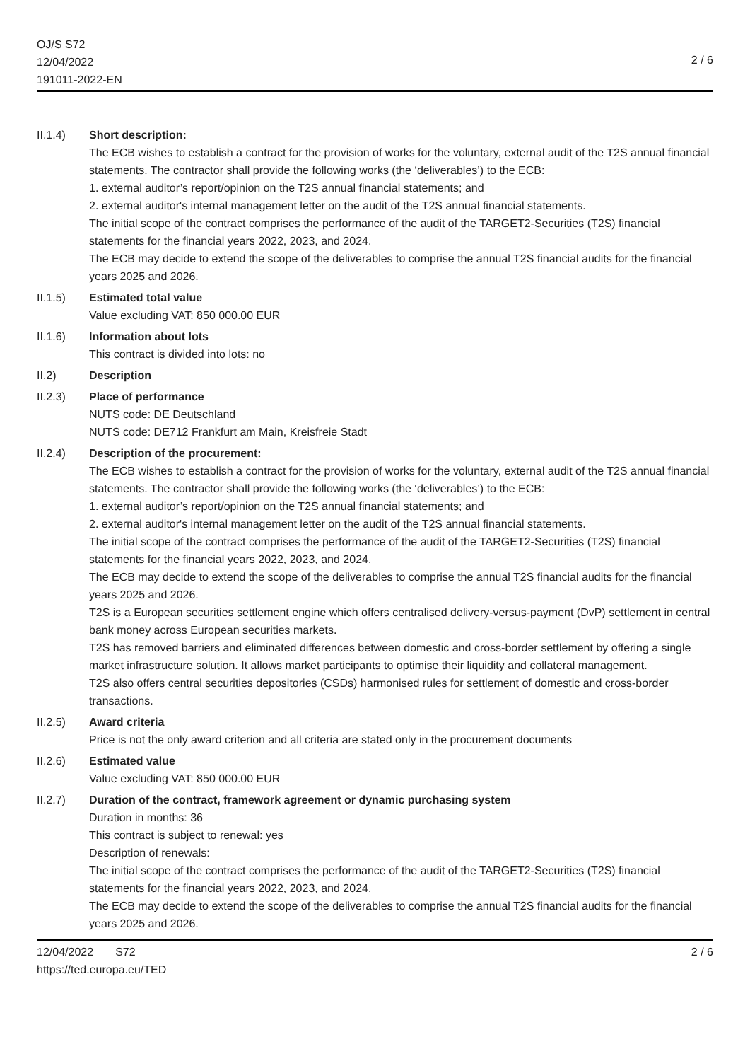OJ/S S72
12/04/2022
191011-2022-EN
2 / 6
II.1.4) Short description:
The ECB wishes to establish a contract for the provision of works for the voluntary, external audit of the T2S annual financial statements. The contractor shall provide the following works (the ‘deliverables’) to the ECB:
1. external auditor’s report/opinion on the T2S annual financial statements; and
2. external auditor's internal management letter on the audit of the T2S annual financial statements.
The initial scope of the contract comprises the performance of the audit of the TARGET2-Securities (T2S) financial statements for the financial years 2022, 2023, and 2024.
The ECB may decide to extend the scope of the deliverables to comprise the annual T2S financial audits for the financial years 2025 and 2026.
II.1.5) Estimated total value
Value excluding VAT: 850 000.00 EUR
II.1.6) Information about lots
This contract is divided into lots: no
II.2) Description
II.2.3) Place of performance
NUTS code: DE Deutschland
NUTS code: DE712 Frankfurt am Main, Kreisfreie Stadt
II.2.4) Description of the procurement:
The ECB wishes to establish a contract for the provision of works for the voluntary, external audit of the T2S annual financial statements. The contractor shall provide the following works (the ‘deliverables’) to the ECB:
1. external auditor’s report/opinion on the T2S annual financial statements; and
2. external auditor's internal management letter on the audit of the T2S annual financial statements.
The initial scope of the contract comprises the performance of the audit of the TARGET2-Securities (T2S) financial statements for the financial years 2022, 2023, and 2024.
The ECB may decide to extend the scope of the deliverables to comprise the annual T2S financial audits for the financial years 2025 and 2026.
T2S is a European securities settlement engine which offers centralised delivery-versus-payment (DvP) settlement in central bank money across European securities markets.
T2S has removed barriers and eliminated differences between domestic and cross-border settlement by offering a single market infrastructure solution. It allows market participants to optimise their liquidity and collateral management.
T2S also offers central securities depositories (CSDs) harmonised rules for settlement of domestic and cross-border transactions.
II.2.5) Award criteria
Price is not the only award criterion and all criteria are stated only in the procurement documents
II.2.6) Estimated value
Value excluding VAT: 850 000.00 EUR
II.2.7) Duration of the contract, framework agreement or dynamic purchasing system
Duration in months: 36
This contract is subject to renewal: yes
Description of renewals:
The initial scope of the contract comprises the performance of the audit of the TARGET2-Securities (T2S) financial statements for the financial years 2022, 2023, and 2024.
The ECB may decide to extend the scope of the deliverables to comprise the annual T2S financial audits for the financial years 2025 and 2026.
12/04/2022 S72
https://ted.europa.eu/TED
2 / 6